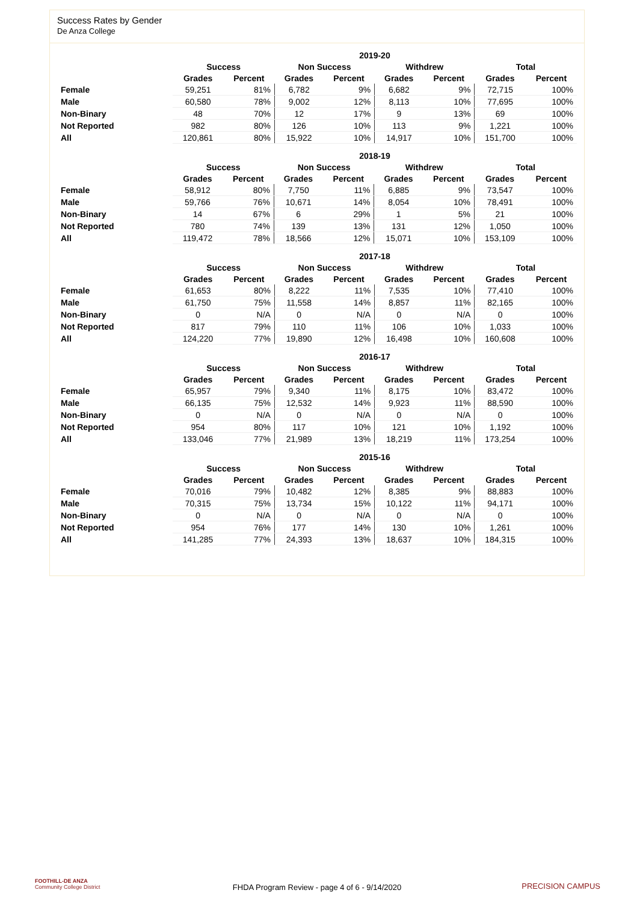Success Rates by Gender
De Anza College
| | 2019-20 | | | | | | | |
| --- | --- | --- | --- | --- | --- | --- | --- | --- |
| | Success | | Non Success | | Withdrew | | Total | |
| | Grades | Percent | Grades | Percent | Grades | Percent | Grades | Percent |
| Female | 59,251 | 81% | 6,782 | 9% | 6,682 | 9% | 72,715 | 100% |
| Male | 60,580 | 78% | 9,002 | 12% | 8,113 | 10% | 77,695 | 100% |
| Non-Binary | 48 | 70% | 12 | 17% | 9 | 13% | 69 | 100% |
| Not Reported | 982 | 80% | 126 | 10% | 113 | 9% | 1,221 | 100% |
| All | 120,861 | 80% | 15,922 | 10% | 14,917 | 10% | 151,700 | 100% |
| | 2018-19 | | | | | | | |
| --- | --- | --- | --- | --- | --- | --- | --- | --- |
| | Success | | Non Success | | Withdrew | | Total | |
| | Grades | Percent | Grades | Percent | Grades | Percent | Grades | Percent |
| Female | 58,912 | 80% | 7,750 | 11% | 6,885 | 9% | 73,547 | 100% |
| Male | 59,766 | 76% | 10,671 | 14% | 8,054 | 10% | 78,491 | 100% |
| Non-Binary | 14 | 67% | 6 | 29% | 1 | 5% | 21 | 100% |
| Not Reported | 780 | 74% | 139 | 13% | 131 | 12% | 1,050 | 100% |
| All | 119,472 | 78% | 18,566 | 12% | 15,071 | 10% | 153,109 | 100% |
| | 2017-18 | | | | | | | |
| --- | --- | --- | --- | --- | --- | --- | --- | --- |
| | Success | | Non Success | | Withdrew | | Total | |
| | Grades | Percent | Grades | Percent | Grades | Percent | Grades | Percent |
| Female | 61,653 | 80% | 8,222 | 11% | 7,535 | 10% | 77,410 | 100% |
| Male | 61,750 | 75% | 11,558 | 14% | 8,857 | 11% | 82,165 | 100% |
| Non-Binary | 0 | N/A | 0 | N/A | 0 | N/A | 0 | 100% |
| Not Reported | 817 | 79% | 110 | 11% | 106 | 10% | 1,033 | 100% |
| All | 124,220 | 77% | 19,890 | 12% | 16,498 | 10% | 160,608 | 100% |
| | 2016-17 | | | | | | | |
| --- | --- | --- | --- | --- | --- | --- | --- | --- |
| | Success | | Non Success | | Withdrew | | Total | |
| | Grades | Percent | Grades | Percent | Grades | Percent | Grades | Percent |
| Female | 65,957 | 79% | 9,340 | 11% | 8,175 | 10% | 83,472 | 100% |
| Male | 66,135 | 75% | 12,532 | 14% | 9,923 | 11% | 88,590 | 100% |
| Non-Binary | 0 | N/A | 0 | N/A | 0 | N/A | 0 | 100% |
| Not Reported | 954 | 80% | 117 | 10% | 121 | 10% | 1,192 | 100% |
| All | 133,046 | 77% | 21,989 | 13% | 18,219 | 11% | 173,254 | 100% |
| | 2015-16 | | | | | | | |
| --- | --- | --- | --- | --- | --- | --- | --- | --- |
| | Success | | Non Success | | Withdrew | | Total | |
| | Grades | Percent | Grades | Percent | Grades | Percent | Grades | Percent |
| Female | 70,016 | 79% | 10,482 | 12% | 8,385 | 9% | 88,883 | 100% |
| Male | 70,315 | 75% | 13,734 | 15% | 10,122 | 11% | 94,171 | 100% |
| Non-Binary | 0 | N/A | 0 | N/A | 0 | N/A | 0 | 100% |
| Not Reported | 954 | 76% | 177 | 14% | 130 | 10% | 1,261 | 100% |
| All | 141,285 | 77% | 24,393 | 13% | 18,637 | 10% | 184,315 | 100% |
FOOTHILL-DE ANZA
Community College District
FHDA Program Review - page 4 of 6 - 9/14/2020 PRECISION CAMPUS